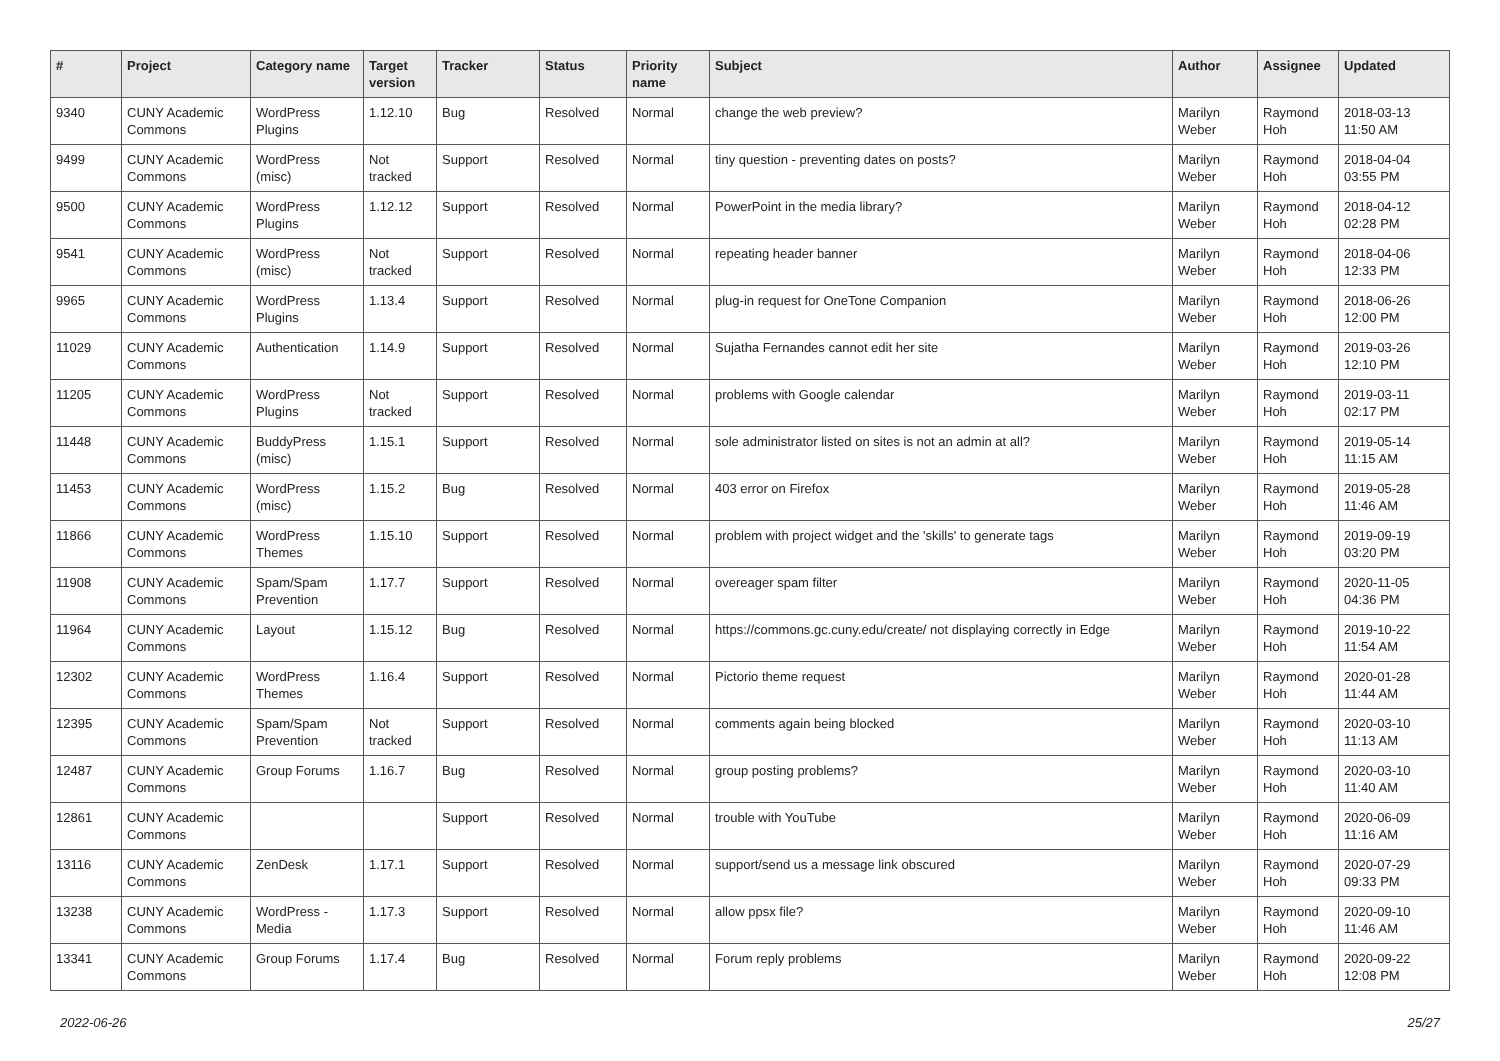| # | Project | Category name | Target version | Tracker | Status | Priority name | Subject | Author | Assignee | Updated |
| --- | --- | --- | --- | --- | --- | --- | --- | --- | --- | --- |
| 9340 | CUNY Academic Commons | WordPress Plugins | 1.12.10 | Bug | Resolved | Normal | change the web preview? | Marilyn Weber | Raymond Hoh | 2018-03-13 11:50 AM |
| 9499 | CUNY Academic Commons | WordPress (misc) | Not tracked | Support | Resolved | Normal | tiny question - preventing dates on posts? | Marilyn Weber | Raymond Hoh | 2018-04-04 03:55 PM |
| 9500 | CUNY Academic Commons | WordPress Plugins | 1.12.12 | Support | Resolved | Normal | PowerPoint in the media library? | Marilyn Weber | Raymond Hoh | 2018-04-12 02:28 PM |
| 9541 | CUNY Academic Commons | WordPress (misc) | Not tracked | Support | Resolved | Normal | repeating header banner | Marilyn Weber | Raymond Hoh | 2018-04-06 12:33 PM |
| 9965 | CUNY Academic Commons | WordPress Plugins | 1.13.4 | Support | Resolved | Normal | plug-in request for OneTone Companion | Marilyn Weber | Raymond Hoh | 2018-06-26 12:00 PM |
| 11029 | CUNY Academic Commons | Authentication | 1.14.9 | Support | Resolved | Normal | Sujatha Fernandes cannot edit her site | Marilyn Weber | Raymond Hoh | 2019-03-26 12:10 PM |
| 11205 | CUNY Academic Commons | WordPress Plugins | Not tracked | Support | Resolved | Normal | problems with Google calendar | Marilyn Weber | Raymond Hoh | 2019-03-11 02:17 PM |
| 11448 | CUNY Academic Commons | BuddyPress (misc) | 1.15.1 | Support | Resolved | Normal | sole administrator listed on sites is not an admin at all? | Marilyn Weber | Raymond Hoh | 2019-05-14 11:15 AM |
| 11453 | CUNY Academic Commons | WordPress (misc) | 1.15.2 | Bug | Resolved | Normal | 403 error on Firefox | Marilyn Weber | Raymond Hoh | 2019-05-28 11:46 AM |
| 11866 | CUNY Academic Commons | WordPress Themes | 1.15.10 | Support | Resolved | Normal | problem with project widget and the 'skills' to generate tags | Marilyn Weber | Raymond Hoh | 2019-09-19 03:20 PM |
| 11908 | CUNY Academic Commons | Spam/Spam Prevention | 1.17.7 | Support | Resolved | Normal | overeager spam filter | Marilyn Weber | Raymond Hoh | 2020-11-05 04:36 PM |
| 11964 | CUNY Academic Commons | Layout | 1.15.12 | Bug | Resolved | Normal | https://commons.gc.cuny.edu/create/ not displaying correctly in Edge | Marilyn Weber | Raymond Hoh | 2019-10-22 11:54 AM |
| 12302 | CUNY Academic Commons | WordPress Themes | 1.16.4 | Support | Resolved | Normal | Pictorio theme request | Marilyn Weber | Raymond Hoh | 2020-01-28 11:44 AM |
| 12395 | CUNY Academic Commons | Spam/Spam Prevention | Not tracked | Support | Resolved | Normal | comments again being blocked | Marilyn Weber | Raymond Hoh | 2020-03-10 11:13 AM |
| 12487 | CUNY Academic Commons | Group Forums | 1.16.7 | Bug | Resolved | Normal | group posting problems? | Marilyn Weber | Raymond Hoh | 2020-03-10 11:40 AM |
| 12861 | CUNY Academic Commons | | | Support | Resolved | Normal | trouble with YouTube | Marilyn Weber | Raymond Hoh | 2020-06-09 11:16 AM |
| 13116 | CUNY Academic Commons | ZenDesk | 1.17.1 | Support | Resolved | Normal | support/send us a message link obscured | Marilyn Weber | Raymond Hoh | 2020-07-29 09:33 PM |
| 13238 | CUNY Academic Commons | WordPress - Media | 1.17.3 | Support | Resolved | Normal | allow ppsx file? | Marilyn Weber | Raymond Hoh | 2020-09-10 11:46 AM |
| 13341 | CUNY Academic Commons | Group Forums | 1.17.4 | Bug | Resolved | Normal | Forum reply problems | Marilyn Weber | Raymond Hoh | 2020-09-22 12:08 PM |
2022-06-26 25/27